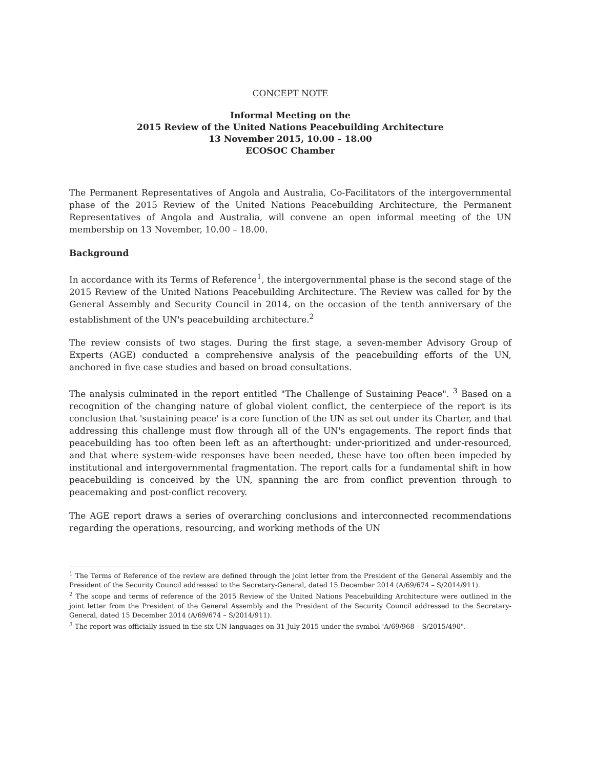CONCEPT NOTE
Informal Meeting on the
2015 Review of the United Nations Peacebuilding Architecture
13 November 2015, 10.00 – 18.00
ECOSOC Chamber
The Permanent Representatives of Angola and Australia, Co-Facilitators of the intergovernmental phase of the 2015 Review of the United Nations Peacebuilding Architecture, the Permanent Representatives of Angola and Australia, will convene an open informal meeting of the UN membership on 13 November, 10.00 – 18.00.
Background
In accordance with its Terms of Reference<sup>1</sup>, the intergovernmental phase is the second stage of the 2015 Review of the United Nations Peacebuilding Architecture. The Review was called for by the General Assembly and Security Council in 2014, on the occasion of the tenth anniversary of the establishment of the UN's peacebuilding architecture.<sup>2</sup>
The review consists of two stages. During the first stage, a seven-member Advisory Group of Experts (AGE) conducted a comprehensive analysis of the peacebuilding efforts of the UN, anchored in five case studies and based on broad consultations.
The analysis culminated in the report entitled "The Challenge of Sustaining Peace". <sup>3</sup> Based on a recognition of the changing nature of global violent conflict, the centerpiece of the report is its conclusion that 'sustaining peace' is a core function of the UN as set out under its Charter, and that addressing this challenge must flow through all of the UN's engagements. The report finds that peacebuilding has too often been left as an afterthought: under-prioritized and under-resourced, and that where system-wide responses have been needed, these have too often been impeded by institutional and intergovernmental fragmentation. The report calls for a fundamental shift in how peacebuilding is conceived by the UN, spanning the arc from conflict prevention through to peacemaking and post-conflict recovery.
The AGE report draws a series of overarching conclusions and interconnected recommendations regarding the operations, resourcing, and working methods of the UN
<sup>1</sup> The Terms of Reference of the review are defined through the joint letter from the President of the General Assembly and the President of the Security Council addressed to the Secretary-General, dated 15 December 2014 (A/69/674 – S/2014/911).
<sup>2</sup> The scope and terms of reference of the 2015 Review of the United Nations Peacebuilding Architecture were outlined in the joint letter from the President of the General Assembly and the President of the Security Council addressed to the Secretary-General, dated 15 December 2014 (A/69/674 – S/2014/911).
<sup>3</sup> The report was officially issued in the six UN languages on 31 July 2015 under the symbol 'A/69/968 – S/2015/490".